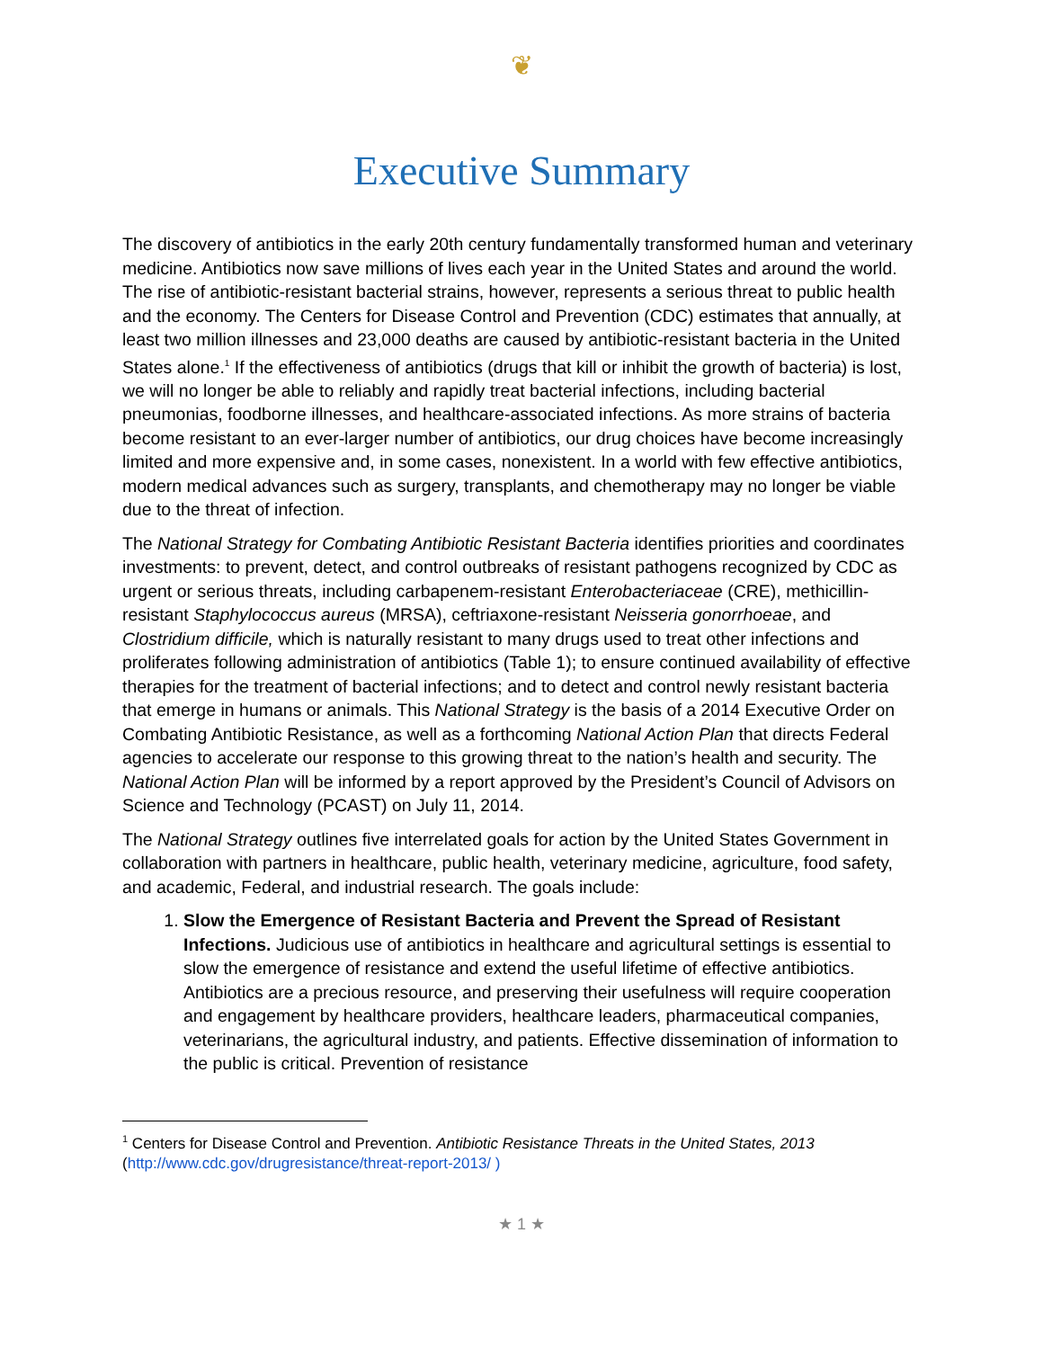❦
Executive Summary
The discovery of antibiotics in the early 20th century fundamentally transformed human and veterinary medicine. Antibiotics now save millions of lives each year in the United States and around the world. The rise of antibiotic-resistant bacterial strains, however, represents a serious threat to public health and the economy. The Centers for Disease Control and Prevention (CDC) estimates that annually, at least two million illnesses and 23,000 deaths are caused by antibiotic-resistant bacteria in the United States alone.<sup>1</sup> If the effectiveness of antibiotics (drugs that kill or inhibit the growth of bacteria) is lost, we will no longer be able to reliably and rapidly treat bacterial infections, including bacterial pneumonias, foodborne illnesses, and healthcare-associated infections. As more strains of bacteria become resistant to an ever-larger number of antibiotics, our drug choices have become increasingly limited and more expensive and, in some cases, nonexistent. In a world with few effective antibiotics, modern medical advances such as surgery, transplants, and chemotherapy may no longer be viable due to the threat of infection.
The National Strategy for Combating Antibiotic Resistant Bacteria identifies priorities and coordinates investments: to prevent, detect, and control outbreaks of resistant pathogens recognized by CDC as urgent or serious threats, including carbapenem-resistant Enterobacteriaceae (CRE), methicillin-resistant Staphylococcus aureus (MRSA), ceftriaxone-resistant Neisseria gonorrhoeae, and Clostridium difficile, which is naturally resistant to many drugs used to treat other infections and proliferates following administration of antibiotics (Table 1); to ensure continued availability of effective therapies for the treatment of bacterial infections; and to detect and control newly resistant bacteria that emerge in humans or animals. This National Strategy is the basis of a 2014 Executive Order on Combating Antibiotic Resistance, as well as a forthcoming National Action Plan that directs Federal agencies to accelerate our response to this growing threat to the nation’s health and security. The National Action Plan will be informed by a report approved by the President’s Council of Advisors on Science and Technology (PCAST) on July 11, 2014.
The National Strategy outlines five interrelated goals for action by the United States Government in collaboration with partners in healthcare, public health, veterinary medicine, agriculture, food safety, and academic, Federal, and industrial research. The goals include:
1. Slow the Emergence of Resistant Bacteria and Prevent the Spread of Resistant Infections. Judicious use of antibiotics in healthcare and agricultural settings is essential to slow the emergence of resistance and extend the useful lifetime of effective antibiotics. Antibiotics are a precious resource, and preserving their usefulness will require cooperation and engagement by healthcare providers, healthcare leaders, pharmaceutical companies, veterinarians, the agricultural industry, and patients. Effective dissemination of information to the public is critical. Prevention of resistance
<sup>1</sup> Centers for Disease Control and Prevention. Antibiotic Resistance Threats in the United States, 2013 (http://www.cdc.gov/drugresistance/threat-report-2013/ )
★ 1 ★